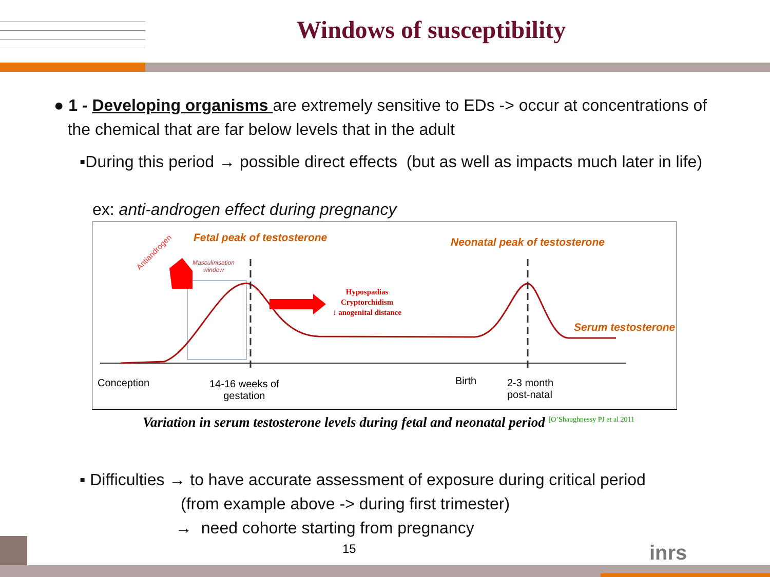Windows of susceptibility
● 1 - Developing organisms are extremely sensitive to EDs -> occur at concentrations of
the chemical that are far below levels that in the adult
▪During this period → possible direct effects (but as well as impacts much later in life)
ex: anti-androgen effect during pregnancy
Fetal peak of testosterone Neonatal peak of testosterone
Serum testosterone
Masculinisation
window
Antiandrogen
Hypospadias
Cryptorchidism
↓ anogenital distance
Conception
14-16 weeks of
gestation
Birth
2-3 month
post-natal
Variation in serum testosterone levels during fetal and neonatal period <sup>[O’Shaughnessy PJ et al 2011</sup>
▪ Difficulties → to have accurate assessment of exposure during critical period
(from example above -> during first trimester)
→ need cohorte starting from pregnancy
15 inrs